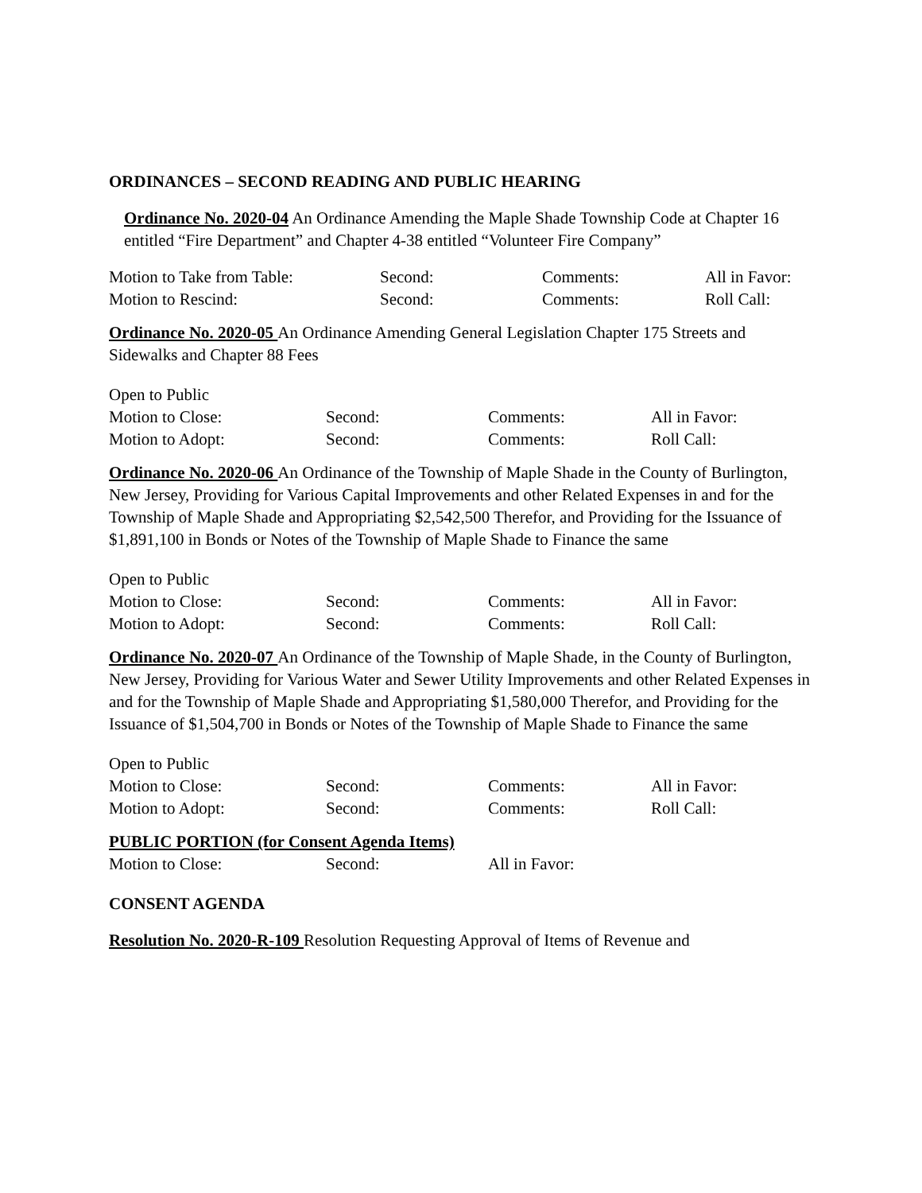ORDINANCES – SECOND READING AND PUBLIC HEARING
Ordinance No. 2020-04 An Ordinance Amending the Maple Shade Township Code at Chapter 16 entitled “Fire Department” and Chapter 4-38 entitled “Volunteer Fire Company”
Motion to Take from Table: Second: Comments: All in Favor:
Motion to Rescind: Second: Comments: Roll Call:
Ordinance No. 2020-05 An Ordinance Amending General Legislation Chapter 175 Streets and Sidewalks and Chapter 88 Fees
Open to Public
Motion to Close: Second: Comments: All in Favor:
Motion to Adopt: Second: Comments: Roll Call:
Ordinance No. 2020-06 An Ordinance of the Township of Maple Shade in the County of Burlington, New Jersey, Providing for Various Capital Improvements and other Related Expenses in and for the Township of Maple Shade and Appropriating $2,542,500 Therefor, and Providing for the Issuance of $1,891,100 in Bonds or Notes of the Township of Maple Shade to Finance the same
Open to Public
Motion to Close: Second: Comments: All in Favor:
Motion to Adopt: Second: Comments: Roll Call:
Ordinance No. 2020-07 An Ordinance of the Township of Maple Shade, in the County of Burlington, New Jersey, Providing for Various Water and Sewer Utility Improvements and other Related Expenses in and for the Township of Maple Shade and Appropriating $1,580,000 Therefor, and Providing for the Issuance of $1,504,700 in Bonds or Notes of the Township of Maple Shade to Finance the same
Open to Public
Motion to Close: Second: Comments: All in Favor:
Motion to Adopt: Second: Comments: Roll Call:
PUBLIC PORTION (for Consent Agenda Items)
Motion to Close: Second: All in Favor:
CONSENT AGENDA
Resolution No. 2020-R-109 Resolution Requesting Approval of Items of Revenue and